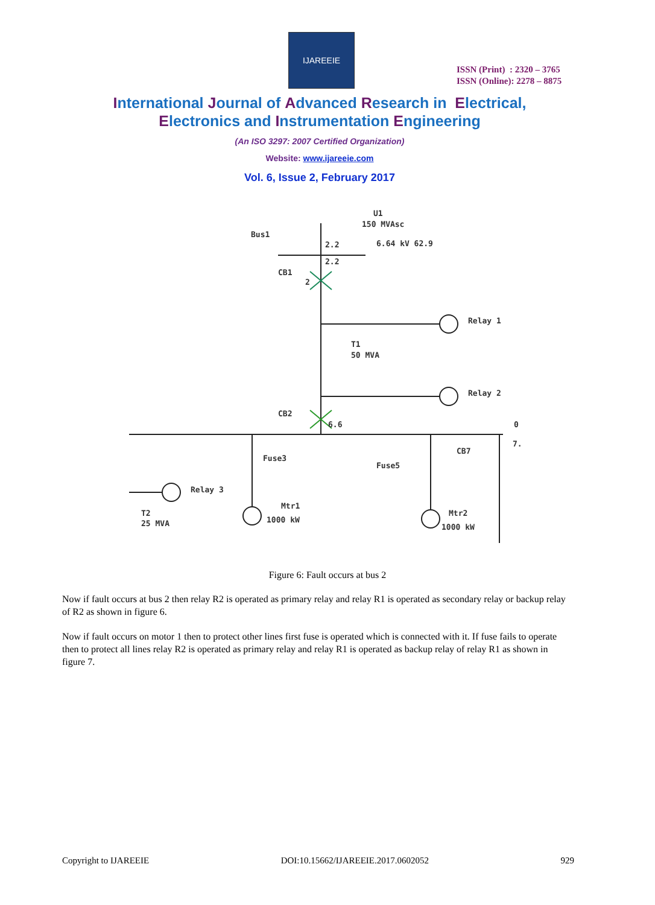IJAREEIE
ISSN (Print) : 2320 – 3765
ISSN (Online): 2278 – 8875
International Journal of Advanced Research in Electrical,
Electronics and Instrumentation Engineering
(An ISO 3297: 2007 Certified Organization)
Website: www.ijareeie.com
Vol. 6, Issue 2, February 2017
Bus1
U1
150 MVAsc
6.64 kV 62.9
2.2
2.2
CB1
2
Relay 1
T1
50 MVA
Relay 2
CB2
6.6
0
7.
Fuse3
Fuse5
CB7
Relay 3
T2
25 MVA
Mtr1
1000 kW
Mtr2
1000 kW
Figure 6: Fault occurs at bus 2
Now if fault occurs at bus 2 then relay R2 is operated as primary relay and relay R1 is operated as secondary relay or backup relay of R2 as shown in figure 6.
Now if fault occurs on motor 1 then to protect other lines first fuse is operated which is connected with it. If fuse fails to operate then to protect all lines relay R2 is operated as primary relay and relay R1 is operated as backup relay of relay R1 as shown in figure 7.
Copyright to IJAREEIE DOI:10.15662/IJAREEIE.2017.0602052 929